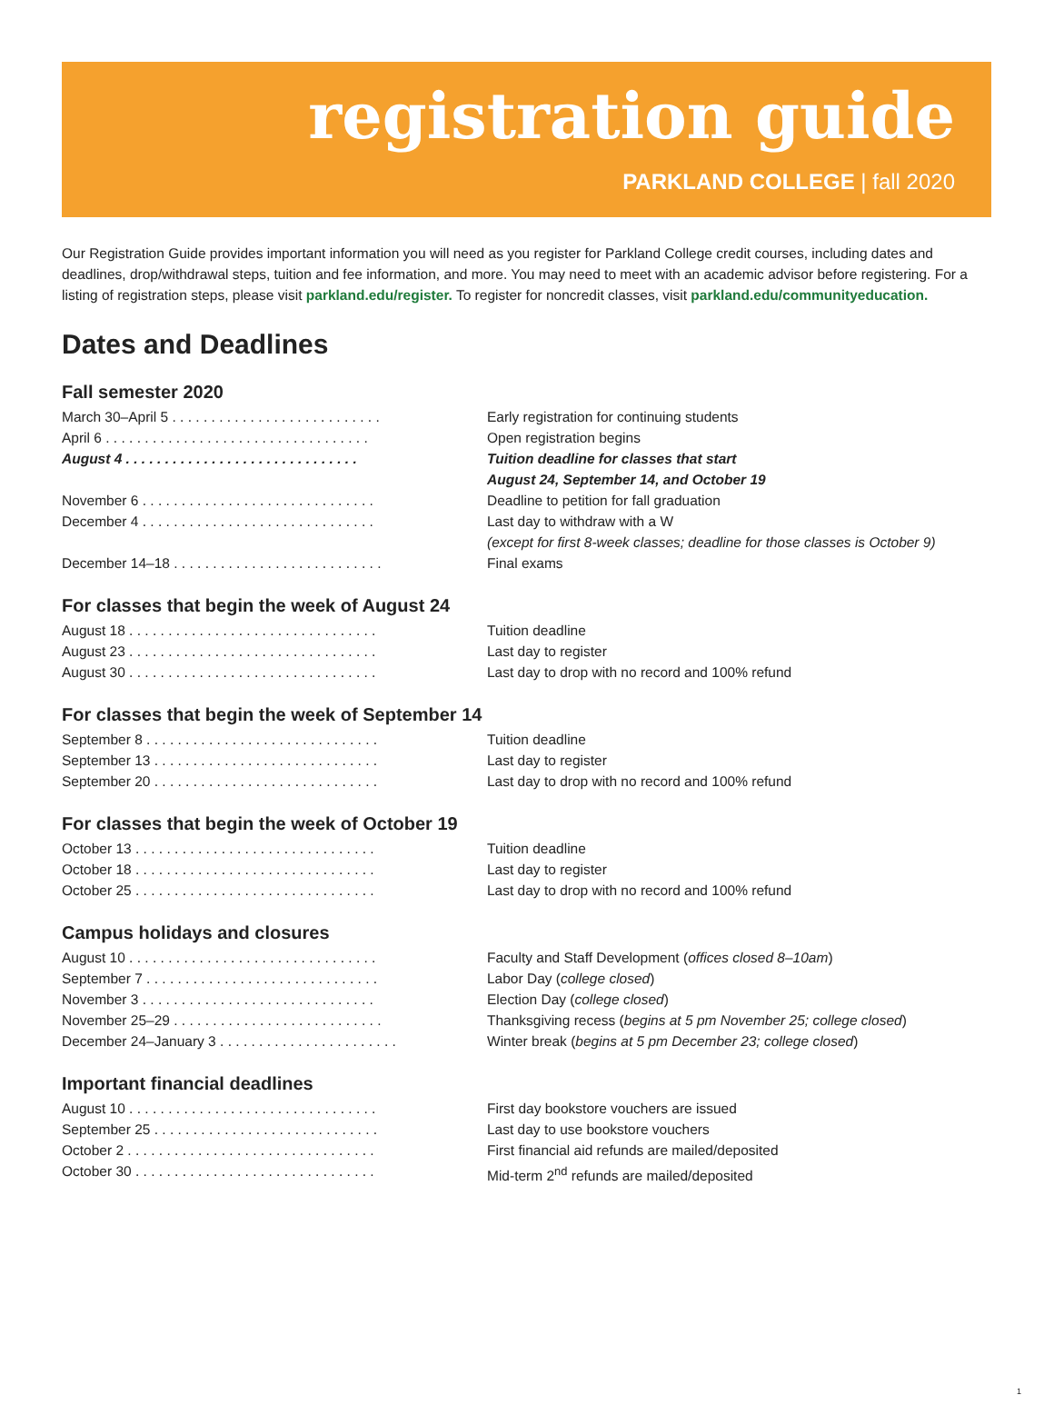registration guide
PARKLAND COLLEGE | fall 2020
Our Registration Guide provides important information you will need as you register for Parkland College credit courses, including dates and deadlines, drop/withdrawal steps, tuition and fee information, and more. You may need to meet with an academic advisor before registering. For a listing of registration steps, please visit parkland.edu/register. To register for noncredit classes, visit parkland.edu/communityeducation.
Dates and Deadlines
Fall semester 2020
| March 30–April 5 . . . . . . . . . . . . . . . . . . . . . . . . . . . | Early registration for continuing students |
| April 6 . . . . . . . . . . . . . . . . . . . . . . . . . . . . . . . . . . | Open registration begins |
| August 4 . . . . . . . . . . . . . . . . . . . . . . . . . . . . . . | Tuition deadline for classes that start August 24, September 14, and October 19 |
| November 6 . . . . . . . . . . . . . . . . . . . . . . . . . . . . . . | Deadline to petition for fall graduation |
| December 4 . . . . . . . . . . . . . . . . . . . . . . . . . . . . . . | Last day to withdraw with a W (except for first 8-week classes; deadline for those classes is October 9) |
| December 14–18 . . . . . . . . . . . . . . . . . . . . . . . . . . . | Final exams |
For classes that begin the week of August 24
| August 18 . . . . . . . . . . . . . . . . . . . . . . . . . . . . . . . . | Tuition deadline |
| August 23 . . . . . . . . . . . . . . . . . . . . . . . . . . . . . . . . | Last day to register |
| August 30 . . . . . . . . . . . . . . . . . . . . . . . . . . . . . . . . | Last day to drop with no record and 100% refund |
For classes that begin the week of September 14
| September 8 . . . . . . . . . . . . . . . . . . . . . . . . . . . . . . | Tuition deadline |
| September 13 . . . . . . . . . . . . . . . . . . . . . . . . . . . . . | Last day to register |
| September 20 . . . . . . . . . . . . . . . . . . . . . . . . . . . . . | Last day to drop with no record and 100% refund |
For classes that begin the week of October 19
| October 13 . . . . . . . . . . . . . . . . . . . . . . . . . . . . . . . | Tuition deadline |
| October 18 . . . . . . . . . . . . . . . . . . . . . . . . . . . . . . . | Last day to register |
| October 25 . . . . . . . . . . . . . . . . . . . . . . . . . . . . . . . | Last day to drop with no record and 100% refund |
Campus holidays and closures
| August 10 . . . . . . . . . . . . . . . . . . . . . . . . . . . . . . . . | Faculty and Staff Development ( offices closed 8–10am ) |
| September 7 . . . . . . . . . . . . . . . . . . . . . . . . . . . . . . | Labor Day ( college closed ) |
| November 3 . . . . . . . . . . . . . . . . . . . . . . . . . . . . . . | Election Day ( college closed ) |
| November 25–29 . . . . . . . . . . . . . . . . . . . . . . . . . . . | Thanksgiving recess ( begins at 5 pm November 25; college closed ) |
| December 24–January 3 . . . . . . . . . . . . . . . . . . . . . . . | Winter break ( begins at 5 pm December 23; college closed ) |
Important financial deadlines
| August 10 . . . . . . . . . . . . . . . . . . . . . . . . . . . . . . . . | First day bookstore vouchers are issued |
| September 25 . . . . . . . . . . . . . . . . . . . . . . . . . . . . . | Last day to use bookstore vouchers |
| October 2 . . . . . . . . . . . . . . . . . . . . . . . . . . . . . . . . | First financial aid refunds are mailed/deposited |
| October 30 . . . . . . . . . . . . . . . . . . . . . . . . . . . . . . . | Mid-term 2<sup>nd</sup> refunds are mailed/deposited |
1